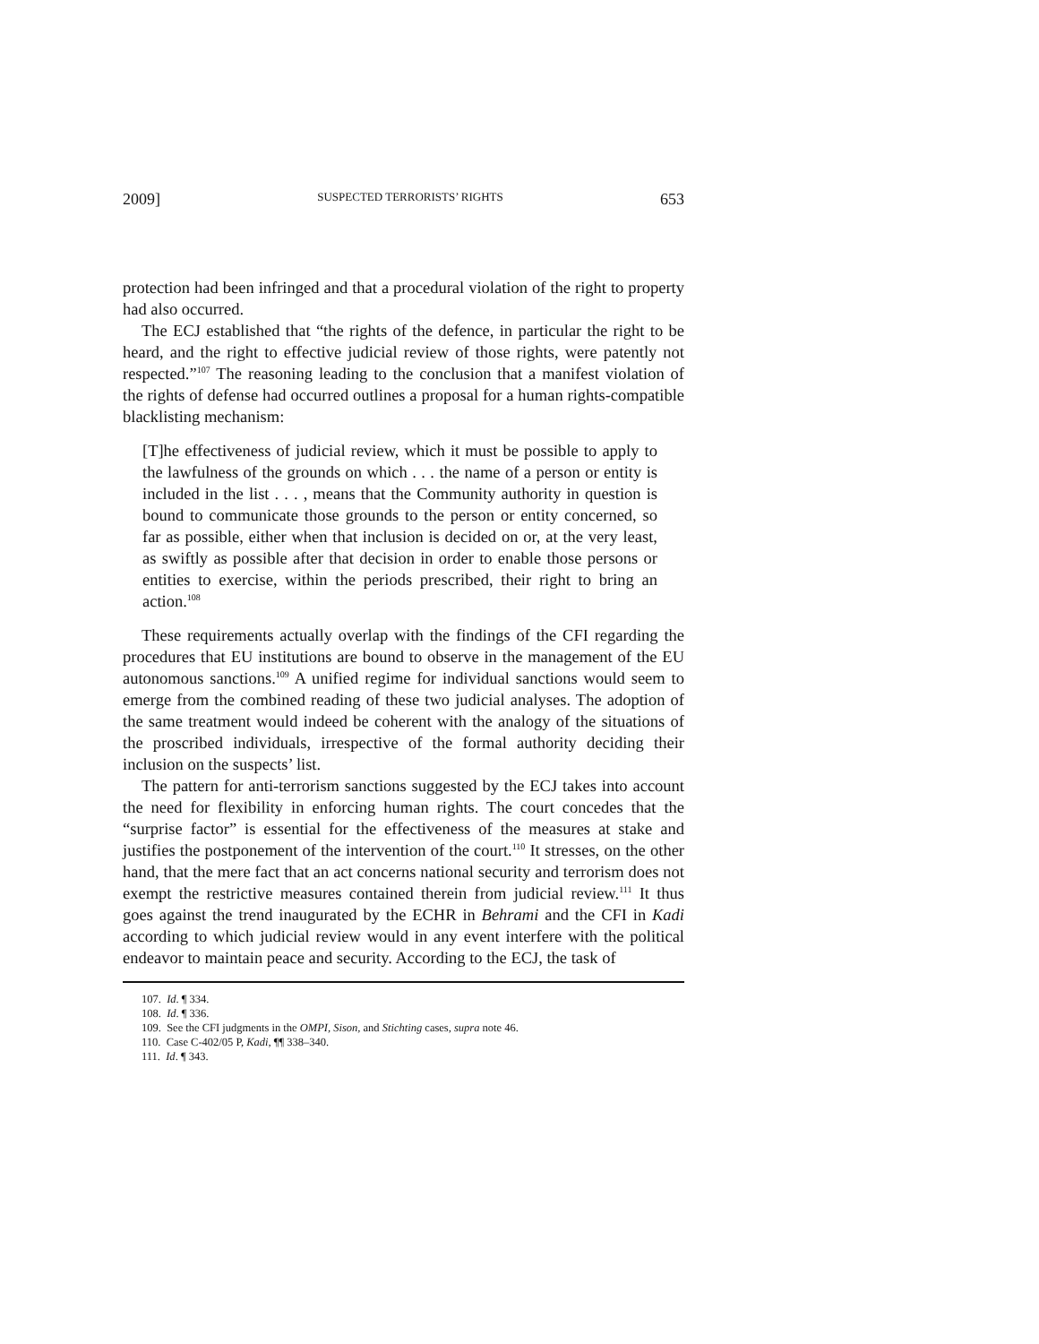2009] SUSPECTED TERRORISTS’ RIGHTS 653
protection had been infringed and that a procedural violation of the right to property had also occurred.
The ECJ established that “the rights of the defence, in particular the right to be heard, and the right to effective judicial review of those rights, were patently not respected.”<sup>107</sup> The reasoning leading to the conclusion that a manifest violation of the rights of defense had occurred outlines a proposal for a human rights-compatible blacklisting mechanism:
[T]he effectiveness of judicial review, which it must be possible to apply to the lawfulness of the grounds on which . . . the name of a person or entity is included in the list . . . , means that the Community authority in question is bound to communicate those grounds to the person or entity concerned, so far as possible, either when that inclusion is decided on or, at the very least, as swiftly as possible after that decision in order to enable those persons or entities to exercise, within the periods prescribed, their right to bring an action.<sup>108</sup>
These requirements actually overlap with the findings of the CFI regarding the procedures that EU institutions are bound to observe in the management of the EU autonomous sanctions.<sup>109</sup> A unified regime for individual sanctions would seem to emerge from the combined reading of these two judicial analyses. The adoption of the same treatment would indeed be coherent with the analogy of the situations of the proscribed individuals, irrespective of the formal authority deciding their inclusion on the suspects’ list.
The pattern for anti-terrorism sanctions suggested by the ECJ takes into account the need for flexibility in enforcing human rights. The court concedes that the “surprise factor” is essential for the effectiveness of the measures at stake and justifies the postponement of the intervention of the court.<sup>110</sup> It stresses, on the other hand, that the mere fact that an act concerns national security and terrorism does not exempt the restrictive measures contained therein from judicial review.<sup>111</sup> It thus goes against the trend inaugurated by the ECHR in Behrami and the CFI in Kadi according to which judicial review would in any event interfere with the political endeavor to maintain peace and security. According to the ECJ, the task of
107. Id. ¶ 334.
108. Id. ¶ 336.
109. See the CFI judgments in the OMPI, Sison, and Stichting cases, supra note 46.
110. Case C-402/05 P, Kadi, ¶¶ 338–340.
111. Id. ¶ 343.